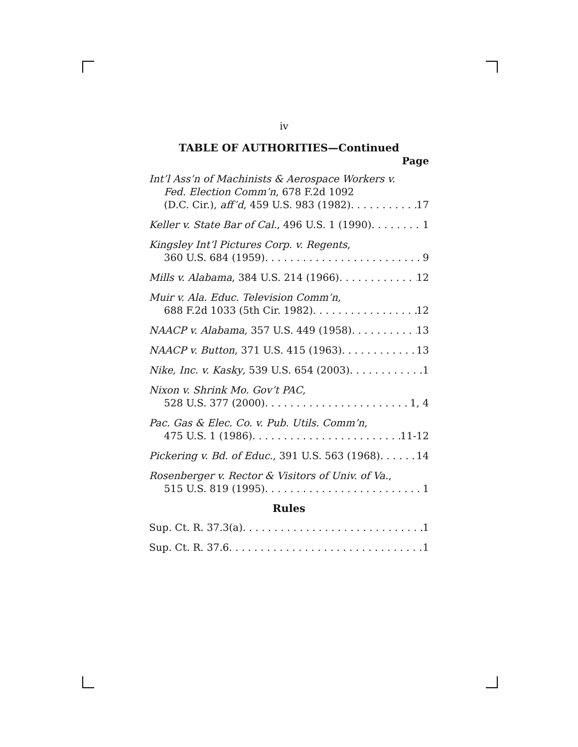iv
TABLE OF AUTHORITIES—Continued
Page
Int’l Ass’n of Machinists & Aerospace Workers v.
Fed. Election Comm’n, 678 F.2d 1092
(D.C. Cir.), aff’d, 459 U.S. 983 (1982) 17
Keller v. State Bar of Cal., 496 U.S. 1 (1990) 1
Kingsley Int’l Pictures Corp. v. Regents,
360 U.S. 684 (1959) 9
Mills v. Alabama, 384 U.S. 214 (1966) 12
Muir v. Ala. Educ. Television Comm’n,
688 F.2d 1033 (5th Cir. 1982) 12
NAACP v. Alabama, 357 U.S. 449 (1958) 13
NAACP v. Button, 371 U.S. 415 (1963) 13
Nike, Inc. v. Kasky, 539 U.S. 654 (2003) 1
Nixon v. Shrink Mo. Gov’t PAC,
528 U.S. 377 (2000) 1, 4
Pac. Gas & Elec. Co. v. Pub. Utils. Comm’n,
475 U.S. 1 (1986) 11-12
Pickering v. Bd. of Educ., 391 U.S. 563 (1968) 14
Rosenberger v. Rector & Visitors of Univ. of Va.,
515 U.S. 819 (1995) 1
Rules
Sup. Ct. R. 37.3(a) 1
Sup. Ct. R. 37.6 1